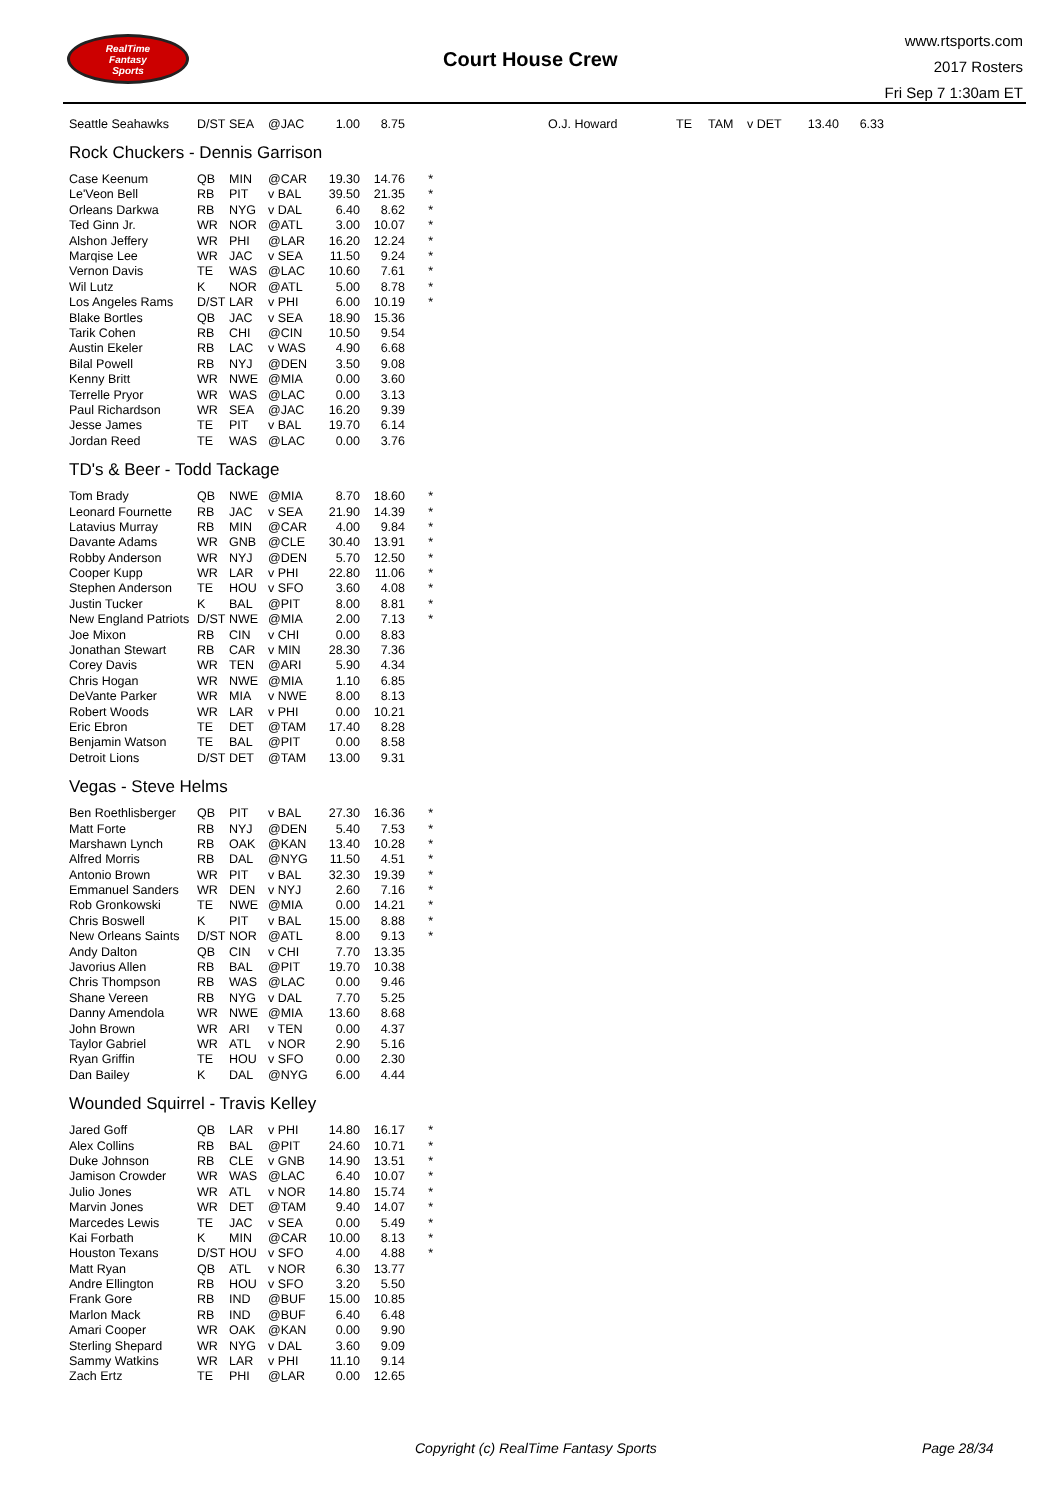RealTime
Fantasy
Sports
Court House Crew
www.rtsports.com
2017 Rosters
Fri Sep 7 1:30am ET
| Seattle Seahawks | D/ST | SEA | @JAC | 1.00 | 8.75 |
| O.J. Howard | TE | TAM | v DET | 13.40 | 6.33 |
Rock Chuckers - Dennis Garrison
| Case Keenum | QB | MIN | @CAR | 19.30 | 14.76 | * |
| Le'Veon Bell | RB | PIT | v BAL | 39.50 | 21.35 | * |
| Orleans Darkwa | RB | NYG | v DAL | 6.40 | 8.62 | * |
| Ted Ginn Jr. | WR | NOR | @ATL | 3.00 | 10.07 | * |
| Alshon Jeffery | WR | PHI | @LAR | 16.20 | 12.24 | * |
| Marqise Lee | WR | JAC | v SEA | 11.50 | 9.24 | * |
| Vernon Davis | TE | WAS | @LAC | 10.60 | 7.61 | * |
| Wil Lutz | K | NOR | @ATL | 5.00 | 8.78 | * |
| Los Angeles Rams | D/ST | LAR | v PHI | 6.00 | 10.19 | * |
| Blake Bortles | QB | JAC | v SEA | 18.90 | 15.36 | |
| Tarik Cohen | RB | CHI | @CIN | 10.50 | 9.54 | |
| Austin Ekeler | RB | LAC | v WAS | 4.90 | 6.68 | |
| Bilal Powell | RB | NYJ | @DEN | 3.50 | 9.08 | |
| Kenny Britt | WR | NWE | @MIA | 0.00 | 3.60 | |
| Terrelle Pryor | WR | WAS | @LAC | 0.00 | 3.13 | |
| Paul Richardson | WR | SEA | @JAC | 16.20 | 9.39 | |
| Jesse James | TE | PIT | v BAL | 19.70 | 6.14 | |
| Jordan Reed | TE | WAS | @LAC | 0.00 | 3.76 | |
TD's & Beer - Todd Tackage
| Tom Brady | QB | NWE | @MIA | 8.70 | 18.60 | * |
| Leonard Fournette | RB | JAC | v SEA | 21.90 | 14.39 | * |
| Latavius Murray | RB | MIN | @CAR | 4.00 | 9.84 | * |
| Davante Adams | WR | GNB | @CLE | 30.40 | 13.91 | * |
| Robby Anderson | WR | NYJ | @DEN | 5.70 | 12.50 | * |
| Cooper Kupp | WR | LAR | v PHI | 22.80 | 11.06 | * |
| Stephen Anderson | TE | HOU | v SFO | 3.60 | 4.08 | * |
| Justin Tucker | K | BAL | @PIT | 8.00 | 8.81 | * |
| New England Patriots | D/ST | NWE | @MIA | 2.00 | 7.13 | * |
| Joe Mixon | RB | CIN | v CHI | 0.00 | 8.83 | |
| Jonathan Stewart | RB | CAR | v MIN | 28.30 | 7.36 | |
| Corey Davis | WR | TEN | @ARI | 5.90 | 4.34 | |
| Chris Hogan | WR | NWE | @MIA | 1.10 | 6.85 | |
| DeVante Parker | WR | MIA | v NWE | 8.00 | 8.13 | |
| Robert Woods | WR | LAR | v PHI | 0.00 | 10.21 | |
| Eric Ebron | TE | DET | @TAM | 17.40 | 8.28 | |
| Benjamin Watson | TE | BAL | @PIT | 0.00 | 8.58 | |
| Detroit Lions | D/ST | DET | @TAM | 13.00 | 9.31 | |
Vegas - Steve Helms
| Ben Roethlisberger | QB | PIT | v BAL | 27.30 | 16.36 | * |
| Matt Forte | RB | NYJ | @DEN | 5.40 | 7.53 | * |
| Marshawn Lynch | RB | OAK | @KAN | 13.40 | 10.28 | * |
| Alfred Morris | RB | DAL | @NYG | 11.50 | 4.51 | * |
| Antonio Brown | WR | PIT | v BAL | 32.30 | 19.39 | * |
| Emmanuel Sanders | WR | DEN | v NYJ | 2.60 | 7.16 | * |
| Rob Gronkowski | TE | NWE | @MIA | 0.00 | 14.21 | * |
| Chris Boswell | K | PIT | v BAL | 15.00 | 8.88 | * |
| New Orleans Saints | D/ST | NOR | @ATL | 8.00 | 9.13 | * |
| Andy Dalton | QB | CIN | v CHI | 7.70 | 13.35 | |
| Javorius Allen | RB | BAL | @PIT | 19.70 | 10.38 | |
| Chris Thompson | RB | WAS | @LAC | 0.00 | 9.46 | |
| Shane Vereen | RB | NYG | v DAL | 7.70 | 5.25 | |
| Danny Amendola | WR | NWE | @MIA | 13.60 | 8.68 | |
| John Brown | WR | ARI | v TEN | 0.00 | 4.37 | |
| Taylor Gabriel | WR | ATL | v NOR | 2.90 | 5.16 | |
| Ryan Griffin | TE | HOU | v SFO | 0.00 | 2.30 | |
| Dan Bailey | K | DAL | @NYG | 6.00 | 4.44 | |
Wounded Squirrel - Travis Kelley
| Jared Goff | QB | LAR | v PHI | 14.80 | 16.17 | * |
| Alex Collins | RB | BAL | @PIT | 24.60 | 10.71 | * |
| Duke Johnson | RB | CLE | v GNB | 14.90 | 13.51 | * |
| Jamison Crowder | WR | WAS | @LAC | 6.40 | 10.07 | * |
| Julio Jones | WR | ATL | v NOR | 14.80 | 15.74 | * |
| Marvin Jones | WR | DET | @TAM | 9.40 | 14.07 | * |
| Marcedes Lewis | TE | JAC | v SEA | 0.00 | 5.49 | * |
| Kai Forbath | K | MIN | @CAR | 10.00 | 8.13 | * |
| Houston Texans | D/ST | HOU | v SFO | 4.00 | 4.88 | * |
| Matt Ryan | QB | ATL | v NOR | 6.30 | 13.77 | |
| Andre Ellington | RB | HOU | v SFO | 3.20 | 5.50 | |
| Frank Gore | RB | IND | @BUF | 15.00 | 10.85 | |
| Marlon Mack | RB | IND | @BUF | 6.40 | 6.48 | |
| Amari Cooper | WR | OAK | @KAN | 0.00 | 9.90 | |
| Sterling Shepard | WR | NYG | v DAL | 3.60 | 9.09 | |
| Sammy Watkins | WR | LAR | v PHI | 11.10 | 9.14 | |
| Zach Ertz | TE | PHI | @LAR | 0.00 | 12.65 | |
Copyright (c) RealTime Fantasy Sports
Page 28/34